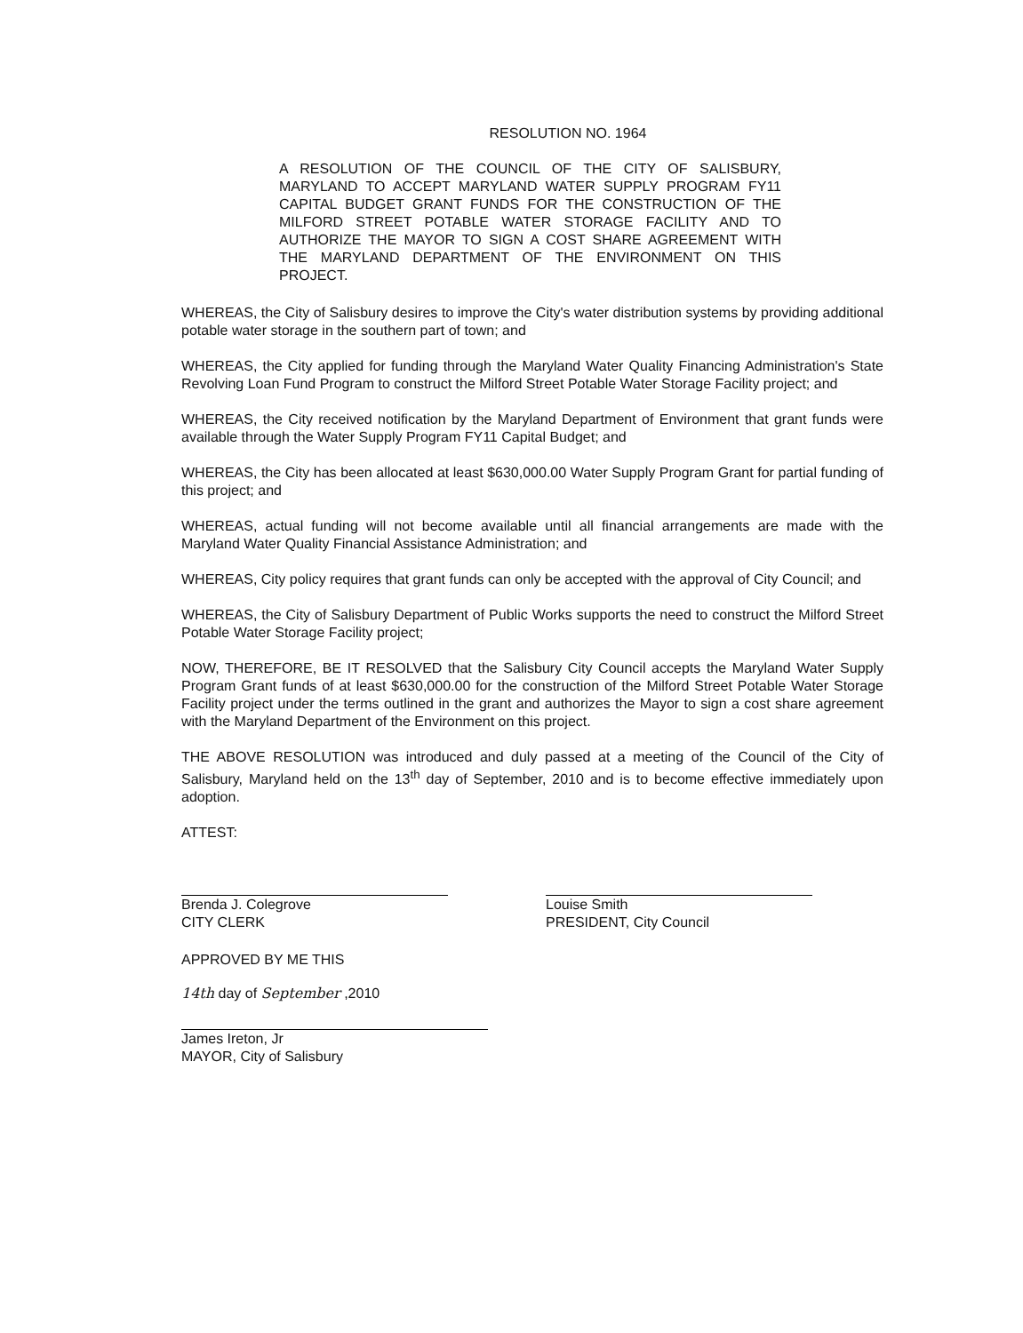RESOLUTION NO. 1964
A RESOLUTION OF THE COUNCIL OF THE CITY OF SALISBURY, MARYLAND TO ACCEPT MARYLAND WATER SUPPLY PROGRAM FY11 CAPITAL BUDGET GRANT FUNDS FOR THE CONSTRUCTION OF THE MILFORD STREET POTABLE WATER STORAGE FACILITY AND TO AUTHORIZE THE MAYOR TO SIGN A COST SHARE AGREEMENT WITH THE MARYLAND DEPARTMENT OF THE ENVIRONMENT ON THIS PROJECT.
WHEREAS, the City of Salisbury desires to improve the City's water distribution systems by providing additional potable water storage in the southern part of town; and
WHEREAS, the City applied for funding through the Maryland Water Quality Financing Administration's State Revolving Loan Fund Program to construct the Milford Street Potable Water Storage Facility project; and
WHEREAS, the City received notification by the Maryland Department of Environment that grant funds were available through the Water Supply Program FY11 Capital Budget; and
WHEREAS, the City has been allocated at least $630,000.00 Water Supply Program Grant for partial funding of this project; and
WHEREAS, actual funding will not become available until all financial arrangements are made with the Maryland Water Quality Financial Assistance Administration; and
WHEREAS, City policy requires that grant funds can only be accepted with the approval of City Council; and
WHEREAS, the City of Salisbury Department of Public Works supports the need to construct the Milford Street Potable Water Storage Facility project;
NOW, THEREFORE, BE IT RESOLVED that the Salisbury City Council accepts the Maryland Water Supply Program Grant funds of at least $630,000.00 for the construction of the Milford Street Potable Water Storage Facility project under the terms outlined in the grant and authorizes the Mayor to sign a cost share agreement with the Maryland Department of the Environment on this project.
THE ABOVE RESOLUTION was introduced and duly passed at a meeting of the Council of the City of Salisbury, Maryland held on the 13<sup>th</sup> day of September, 2010 and is to become effective immediately upon adoption.
ATTEST:
Brenda J. Colegrove
CITY CLERK
Louise Smith
PRESIDENT, City Council
APPROVED BY ME THIS
14th day of September ,2010
James Ireton, Jr
MAYOR, City of Salisbury